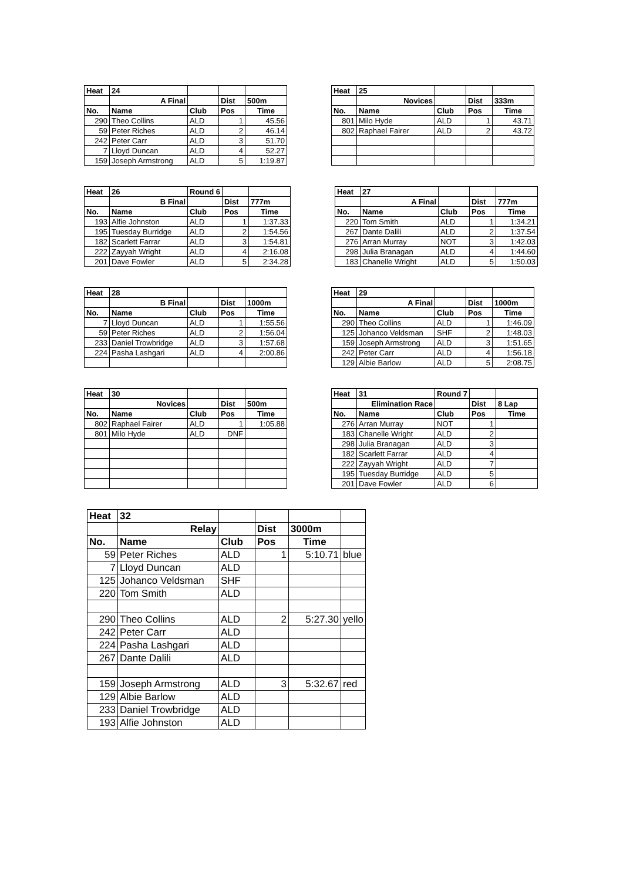| Heat | 24 | | | |
| | A Final | | Dist | 500m |
| No. | Name | Club | Pos | Time |
| 290 | Theo Collins | ALD | 1 | 45.56 |
| 59 | Peter Riches | ALD | 2 | 46.14 |
| 242 | Peter Carr | ALD | 3 | 51.70 |
| 7 | Lloyd Duncan | ALD | 4 | 52.27 |
| 159 | Joseph Armstrong | ALD | 5 | 1:19.87 |
| Heat | 25 | | | |
| | Novices | | Dist | 333m |
| No. | Name | Club | Pos | Time |
| 801 | Milo Hyde | ALD | 1 | 43.71 |
| 802 | Raphael Fairer | ALD | 2 | 43.72 |
| Heat | 26 | Round 6 | | |
| | B Final | | Dist | 777m |
| No. | Name | Club | Pos | Time |
| 193 | Alfie Johnston | ALD | 1 | 1:37.33 |
| 195 | Tuesday Burridge | ALD | 2 | 1:54.56 |
| 182 | Scarlett Farrar | ALD | 3 | 1:54.81 |
| 222 | Zayyah Wright | ALD | 4 | 2:16.08 |
| 201 | Dave Fowler | ALD | 5 | 2:34.28 |
| Heat | 27 | | | |
| | A Final | | Dist | 777m |
| No. | Name | Club | Pos | Time |
| 220 | Tom Smith | ALD | 1 | 1:34.21 |
| 267 | Dante Dalili | ALD | 2 | 1:37.54 |
| 276 | Arran Murray | NOT | 3 | 1:42.03 |
| 298 | Julia Branagan | ALD | 4 | 1:44.60 |
| 183 | Chanelle Wright | ALD | 5 | 1:50.03 |
| Heat | 28 | | | |
| | B Final | | Dist | 1000m |
| No. | Name | Club | Pos | Time |
| 7 | Lloyd Duncan | ALD | 1 | 1:55.56 |
| 59 | Peter Riches | ALD | 2 | 1:56.04 |
| 233 | Daniel Trowbridge | ALD | 3 | 1:57.68 |
| 224 | Pasha Lashgari | ALD | 4 | 2:00.86 |
| Heat | 29 | | | |
| | A Final | | Dist | 1000m |
| No. | Name | Club | Pos | Time |
| 290 | Theo Collins | ALD | 1 | 1:46.09 |
| 125 | Johanco Veldsman | SHF | 2 | 1:48.03 |
| 159 | Joseph Armstrong | ALD | 3 | 1:51.65 |
| 242 | Peter Carr | ALD | 4 | 1:56.18 |
| 129 | Albie Barlow | ALD | 5 | 2:08.75 |
| Heat | 30 | | | |
| | Novices | | Dist | 500m |
| No. | Name | Club | Pos | Time |
| 802 | Raphael Fairer | ALD | 1 | 1:05.88 |
| 801 | Milo Hyde | ALD | DNF | |
| Heat | 31 | Round 7 | | |
| | Elimination Race | | Dist | 8 Lap |
| No. | Name | Club | Pos | Time |
| 276 | Arran Murray | NOT | 1 | |
| 183 | Chanelle Wright | ALD | 2 | |
| 298 | Julia Branagan | ALD | 3 | |
| 182 | Scarlett Farrar | ALD | 4 | |
| 222 | Zayyah Wright | ALD | 7 | |
| 195 | Tuesday Burridge | ALD | 5 | |
| 201 | Dave Fowler | ALD | 6 | |
| Heat | 32 | | | | |
| | Relay | | Dist | 3000m | |
| No. | Name | Club | Pos | Time | |
| 59 | Peter Riches | ALD | 1 | 5:10.71 | blue |
| 7 | Lloyd Duncan | ALD | | | |
| 125 | Johanco Veldsman | SHF | | | |
| 220 | Tom Smith | ALD | | | |
| 290 | Theo Collins | ALD | 2 | 5:27.30 | yello |
| 242 | Peter Carr | ALD | | | |
| 224 | Pasha Lashgari | ALD | | | |
| 267 | Dante Dalili | ALD | | | |
| 159 | Joseph Armstrong | ALD | 3 | 5:32.67 | red |
| 129 | Albie Barlow | ALD | | | |
| 233 | Daniel Trowbridge | ALD | | | |
| 193 | Alfie Johnston | ALD | | | |